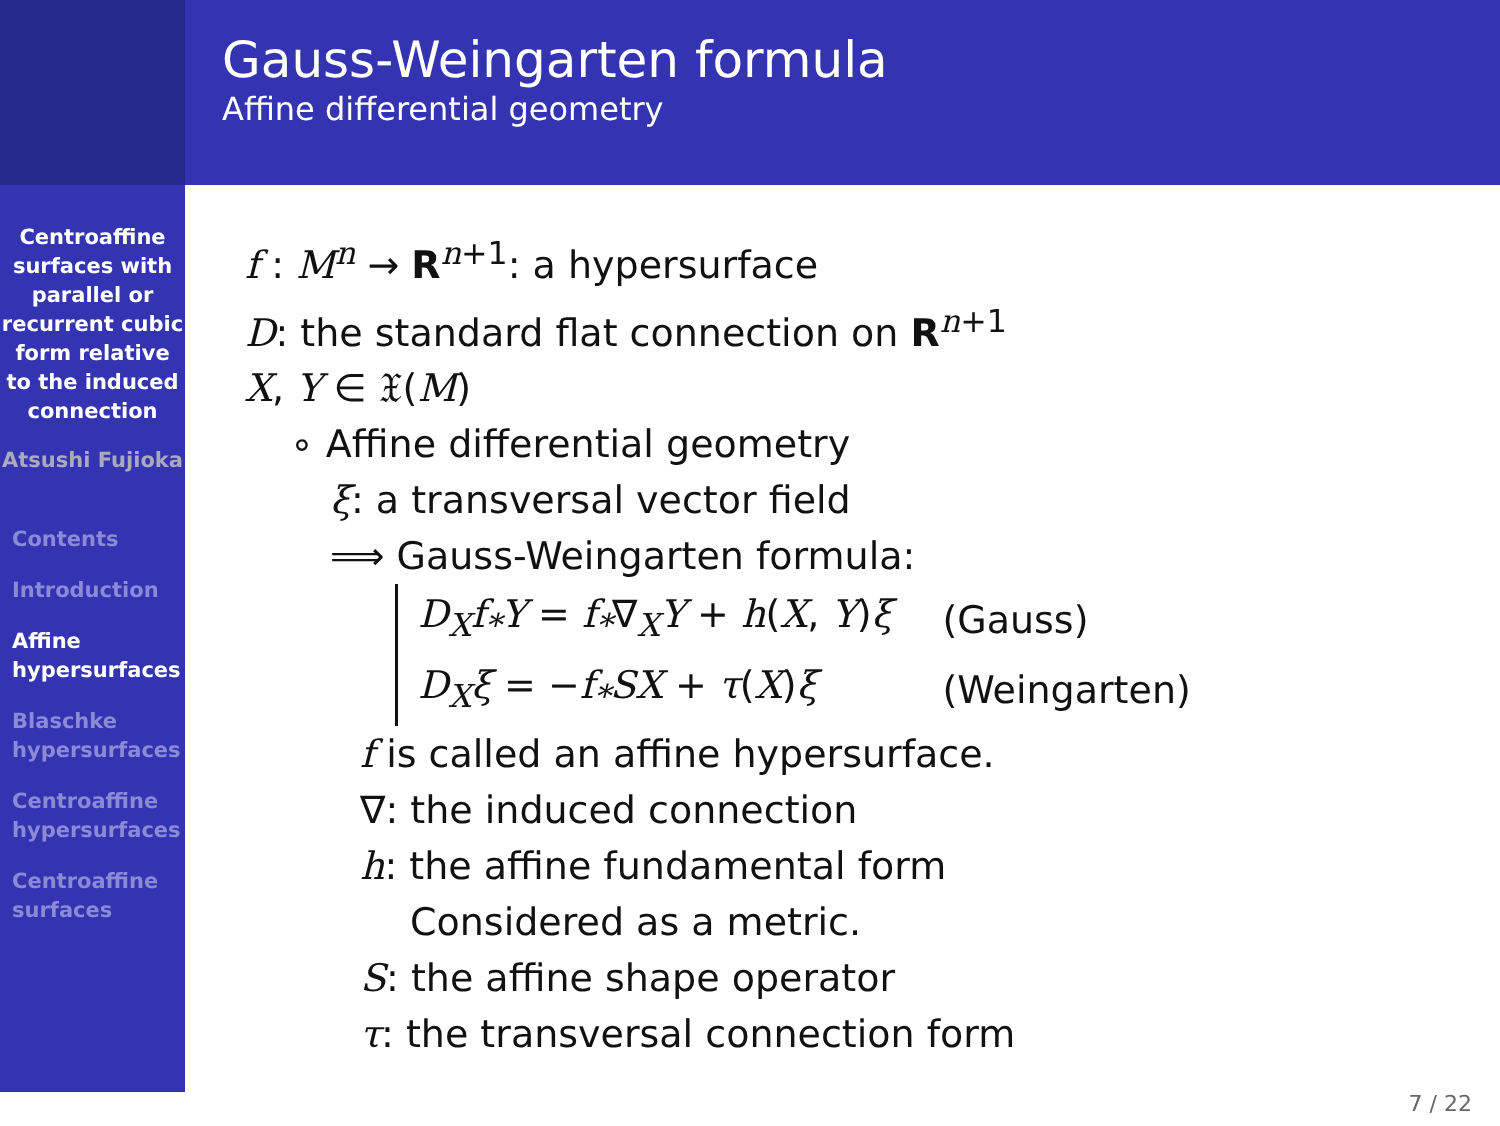Gauss-Weingarten formula
Affine differential geometry
Centroaffine surfaces with parallel or recurrent cubic form relative to the induced connection
Atsushi Fujioka
Contents
Introduction
Affine hypersurfaces
Blaschke hypersurfaces
Centroaffine hypersurfaces
Centroaffine surfaces
f : M<sup>n</sup> → R<sup>n+1</sup>: a hypersurface
D: the standard flat connection on R<sup>n+1</sup>
X, Y ∈ 𝔛(M)
∘ Affine differential geometry
ξ: a transversal vector field
⟹ Gauss-Weingarten formula:
| D<sub>X</sub>f<sub>*</sub>Y = f<sub>*</sub> ∇<sub>X</sub> Y + h ( X , Y ) ξ | (Gauss) |
| D<sub>X</sub>ξ = − f<sub>*</sub>SX + τ ( X ) ξ | (Weingarten) |
f is called an affine hypersurface.
∇: the induced connection
h: the affine fundamental form
Considered as a metric.
S: the affine shape operator
τ: the transversal connection form
7 / 22